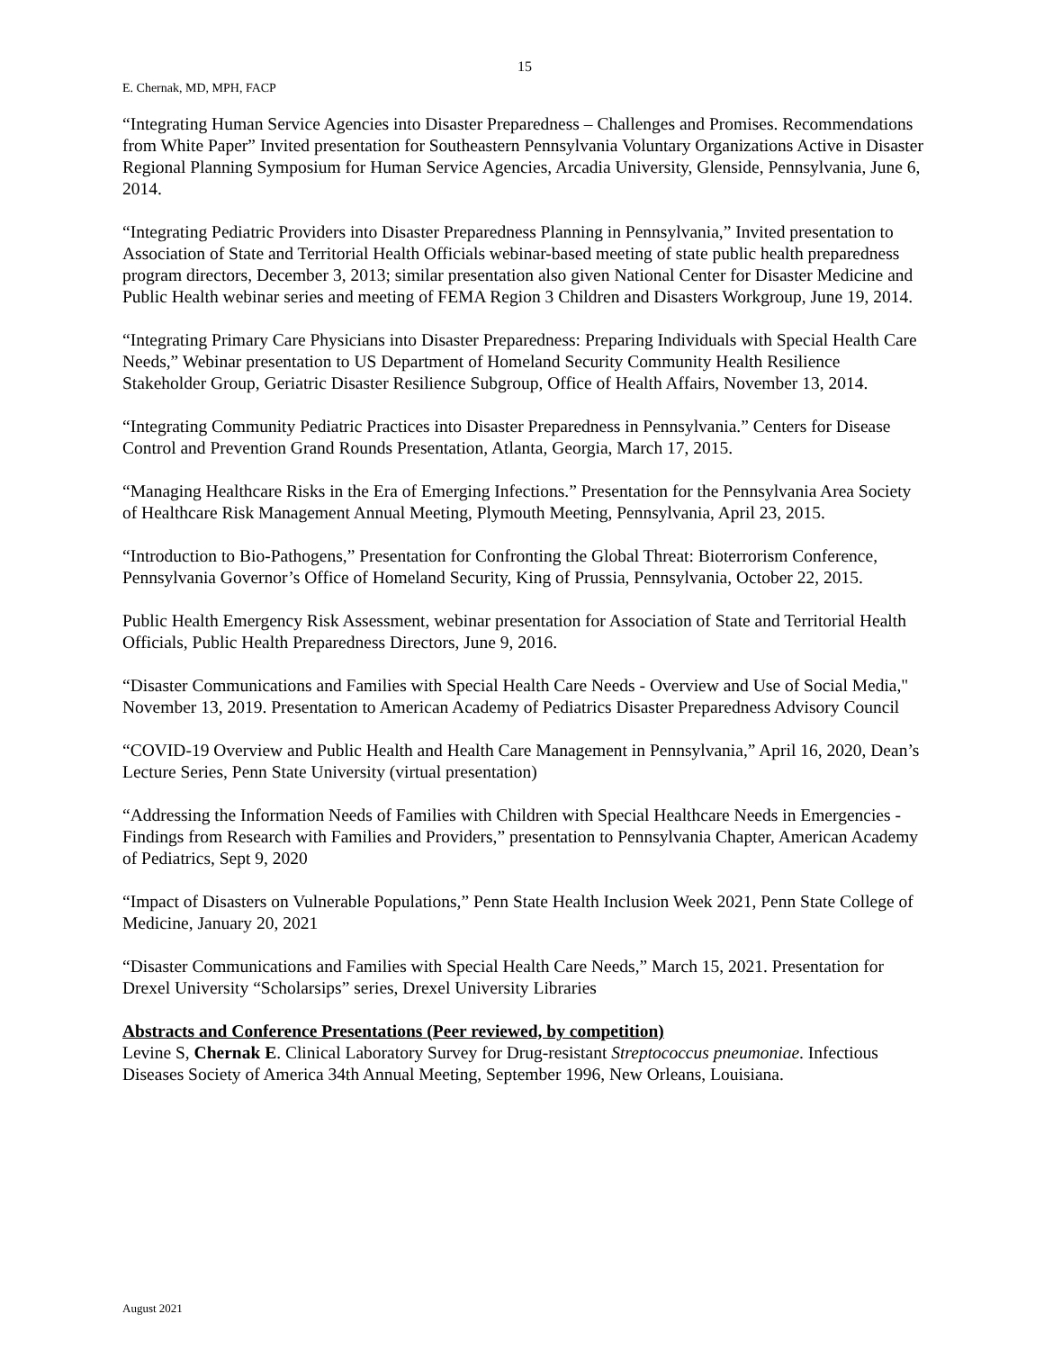15
E. Chernak, MD, MPH, FACP
“Integrating Human Service Agencies into Disaster Preparedness – Challenges and Promises. Recommendations from White Paper” Invited presentation for Southeastern Pennsylvania Voluntary Organizations Active in Disaster Regional Planning Symposium for Human Service Agencies, Arcadia University, Glenside, Pennsylvania, June 6, 2014.
“Integrating Pediatric Providers into Disaster Preparedness Planning in Pennsylvania,” Invited presentation to Association of State and Territorial Health Officials webinar-based meeting of state public health preparedness program directors, December 3, 2013; similar presentation also given National Center for Disaster Medicine and Public Health webinar series and meeting of FEMA Region 3 Children and Disasters Workgroup, June 19, 2014.
“Integrating Primary Care Physicians into Disaster Preparedness: Preparing Individuals with Special Health Care Needs,” Webinar presentation to US Department of Homeland Security Community Health Resilience Stakeholder Group, Geriatric Disaster Resilience Subgroup, Office of Health Affairs, November 13, 2014.
“Integrating Community Pediatric Practices into Disaster Preparedness in Pennsylvania.” Centers for Disease Control and Prevention Grand Rounds Presentation, Atlanta, Georgia, March 17, 2015.
“Managing Healthcare Risks in the Era of Emerging Infections.” Presentation for the Pennsylvania Area Society of Healthcare Risk Management Annual Meeting, Plymouth Meeting, Pennsylvania, April 23, 2015.
“Introduction to Bio-Pathogens,” Presentation for Confronting the Global Threat: Bioterrorism Conference, Pennsylvania Governor’s Office of Homeland Security, King of Prussia, Pennsylvania, October 22, 2015.
Public Health Emergency Risk Assessment, webinar presentation for Association of State and Territorial Health Officials, Public Health Preparedness Directors, June 9, 2016.
“Disaster Communications and Families with Special Health Care Needs - Overview and Use of Social Media," November 13, 2019. Presentation to American Academy of Pediatrics Disaster Preparedness Advisory Council
“COVID-19 Overview and Public Health and Health Care Management in Pennsylvania,” April 16, 2020, Dean’s Lecture Series, Penn State University (virtual presentation)
“Addressing the Information Needs of Families with Children with Special Healthcare Needs in Emergencies - Findings from Research with Families and Providers,” presentation to Pennsylvania Chapter, American Academy of Pediatrics, Sept 9, 2020
“Impact of Disasters on Vulnerable Populations,” Penn State Health Inclusion Week 2021, Penn State College of Medicine, January 20, 2021
“Disaster Communications and Families with Special Health Care Needs,” March 15, 2021. Presentation for Drexel University “Scholarsips” series, Drexel University Libraries
Abstracts and Conference Presentations (Peer reviewed, by competition)
Levine S, Chernak E. Clinical Laboratory Survey for Drug-resistant Streptococcus pneumoniae. Infectious Diseases Society of America 34th Annual Meeting, September 1996, New Orleans, Louisiana.
August 2021